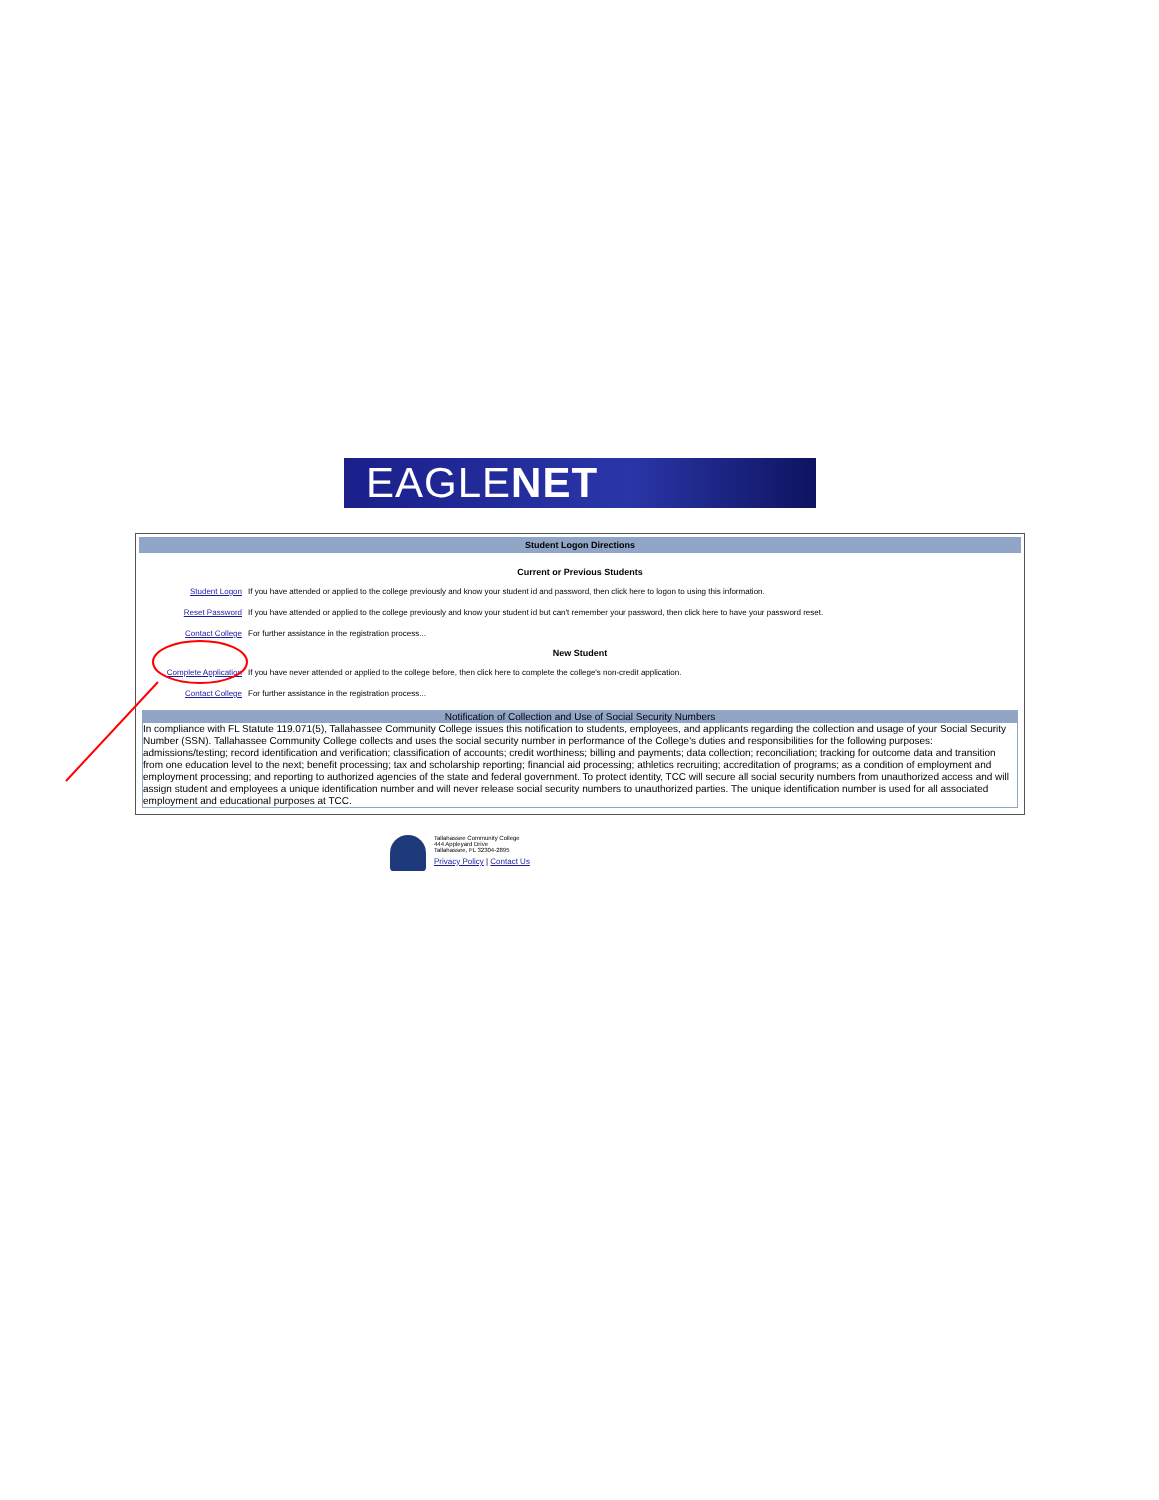EAGLENET
Student Logon Directions
Current or Previous Students
| Student Logon | If you have attended or applied to the college previously and know your student id and password, then click here to logon to using this information. |
| Reset Password | If you have attended or applied to the college previously and know your student id but can't remember your password, then click here to have your password reset. |
| Contact College | For further assistance in the registration process... |
New Student
| Complete Application | If you have never attended or applied to the college before, then click here to complete the college's non-credit application. |
| Contact College | For further assistance in the registration process... |
Notification of Collection and Use of Social Security Numbers
In compliance with FL Statute 119.071(5), Tallahassee Community College issues this notification to students, employees, and applicants regarding the collection and usage of your Social Security Number (SSN). Tallahassee Community College collects and uses the social security number in performance of the College's duties and responsibilities for the following purposes: admissions/testing; record identification and verification; classification of accounts; credit worthiness; billing and payments; data collection; reconciliation; tracking for outcome data and transition from one education level to the next; benefit processing; tax and scholarship reporting; financial aid processing; athletics recruiting; accreditation of programs; as a condition of employment and employment processing; and reporting to authorized agencies of the state and federal government. To protect identity, TCC will secure all social security numbers from unauthorized access and will assign student and employees a unique identification number and will never release social security numbers to unauthorized parties. The unique identification number is used for all associated employment and educational purposes at TCC.
Tallahassee Community College
444 Appleyard Drive
Tallahassee, FL 32304-2895
Privacy Policy | Contact Us